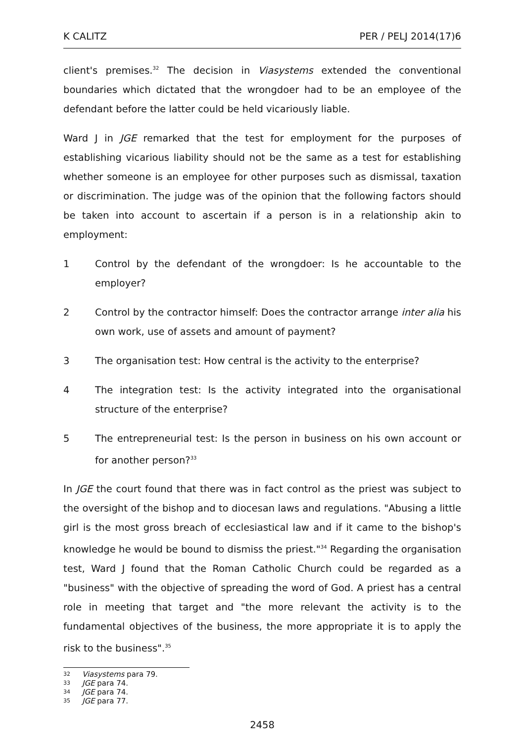K CALITZ PER / PELJ 2014(17)6
client's premises.<sup>32</sup> The decision in Viasystems extended the conventional boundaries which dictated that the wrongdoer had to be an employee of the defendant before the latter could be held vicariously liable.
Ward J in JGE remarked that the test for employment for the purposes of establishing vicarious liability should not be the same as a test for establishing whether someone is an employee for other purposes such as dismissal, taxation or discrimination. The judge was of the opinion that the following factors should be taken into account to ascertain if a person is in a relationship akin to employment:
1 Control by the defendant of the wrongdoer: Is he accountable to the employer?
2 Control by the contractor himself: Does the contractor arrange inter alia his own work, use of assets and amount of payment?
3 The organisation test: How central is the activity to the enterprise?
4 The integration test: Is the activity integrated into the organisational structure of the enterprise?
5 The entrepreneurial test: Is the person in business on his own account or for another person?<sup>33</sup>
In JGE the court found that there was in fact control as the priest was subject to the oversight of the bishop and to diocesan laws and regulations. "Abusing a little girl is the most gross breach of ecclesiastical law and if it came to the bishop's knowledge he would be bound to dismiss the priest."<sup>34</sup> Regarding the organisation test, Ward J found that the Roman Catholic Church could be regarded as a "business" with the objective of spreading the word of God. A priest has a central role in meeting that target and "the more relevant the activity is to the fundamental objectives of the business, the more appropriate it is to apply the risk to the business".<sup>35</sup>
32 Viasystems para 79.
33 JGE para 74.
34 JGE para 74.
35 JGE para 77.
2458